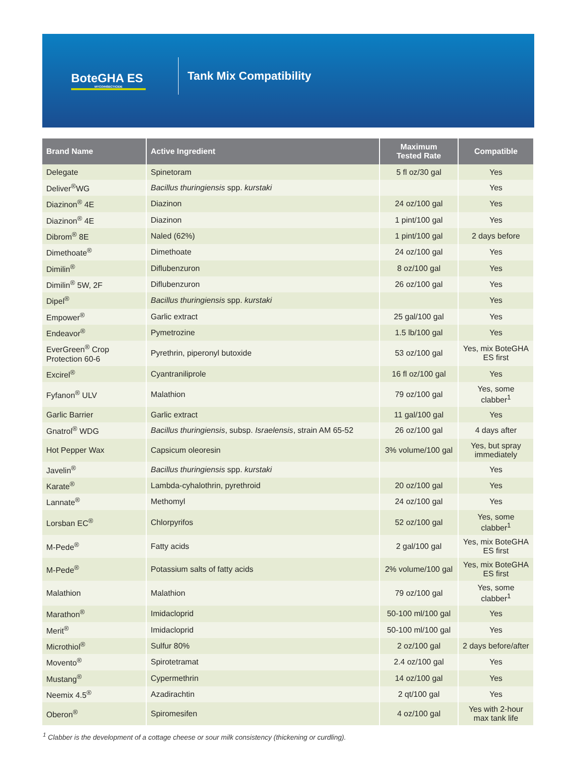BoteGHA ES
MYCOINSECTICIDE
Tank Mix Compatibility
| Brand Name | Active Ingredient | Maximum Tested Rate | Compatible |
| --- | --- | --- | --- |
| Delegate | Spinetoram | 5 fl oz/30 gal | Yes |
| Deliver<sup>®</sup>WG | Bacillus thuringiensis spp. kurstaki | | Yes |
| Diazinon<sup>®</sup> 4E | Diazinon | 24 oz/100 gal | Yes |
| Diazinon<sup>®</sup> 4E | Diazinon | 1 pint/100 gal | Yes |
| Dibrom<sup>®</sup> 8E | Naled (62%) | 1 pint/100 gal | 2 days before |
| Dimethoate<sup>®</sup> | Dimethoate | 24 oz/100 gal | Yes |
| Dimilin<sup>®</sup> | Diflubenzuron | 8 oz/100 gal | Yes |
| Dimilin<sup>®</sup> 5W, 2F | Diflubenzuron | 26 oz/100 gal | Yes |
| Dipel<sup>®</sup> | Bacillus thuringiensis spp. kurstaki | | Yes |
| Empower<sup>®</sup> | Garlic extract | 25 gal/100 gal | Yes |
| Endeavor<sup>®</sup> | Pymetrozine | 1.5 lb/100 gal | Yes |
| EverGreen<sup>®</sup> Crop Protection 60-6 | Pyrethrin, piperonyl butoxide | 53 oz/100 gal | Yes, mix BoteGHA ES first |
| Excirel<sup>®</sup> | Cyantraniliprole | 16 fl oz/100 gal | Yes |
| Fyfanon<sup>®</sup> ULV | Malathion | 79 oz/100 gal | Yes, some clabber<sup>1</sup> |
| Garlic Barrier | Garlic extract | 11 gal/100 gal | Yes |
| Gnatrol<sup>®</sup> WDG | Bacillus thuringiensis , subsp. Israelensis , strain AM 65-52 | 26 oz/100 gal | 4 days after |
| Hot Pepper Wax | Capsicum oleoresin | 3% volume/100 gal | Yes, but spray immediately |
| Javelin<sup>®</sup> | Bacillus thuringiensis spp. kurstaki | | Yes |
| Karate<sup>®</sup> | Lambda-cyhalothrin, pyrethroid | 20 oz/100 gal | Yes |
| Lannate<sup>®</sup> | Methomyl | 24 oz/100 gal | Yes |
| Lorsban EC<sup>®</sup> | Chlorpyrifos | 52 oz/100 gal | Yes, some clabber<sup>1</sup> |
| M-Pede<sup>®</sup> | Fatty acids | 2 gal/100 gal | Yes, mix BoteGHA ES first |
| M-Pede<sup>®</sup> | Potassium salts of fatty acids | 2% volume/100 gal | Yes, mix BoteGHA ES first |
| Malathion | Malathion | 79 oz/100 gal | Yes, some clabber<sup>1</sup> |
| Marathon<sup>®</sup> | Imidacloprid | 50-100 ml/100 gal | Yes |
| Merit<sup>®</sup> | Imidacloprid | 50-100 ml/100 gal | Yes |
| Microthiol<sup>®</sup> | Sulfur 80% | 2 oz/100 gal | 2 days before/after |
| Movento<sup>®</sup> | Spirotetramat | 2.4 oz/100 gal | Yes |
| Mustang<sup>®</sup> | Cypermethrin | 14 oz/100 gal | Yes |
| Neemix 4.5<sup>®</sup> | Azadirachtin | 2 qt/100 gal | Yes |
| Oberon<sup>®</sup> | Spiromesifen | 4 oz/100 gal | Yes with 2-hour max tank life |
<sup>1</sup> Clabber is the development of a cottage cheese or sour milk consistency (thickening or curdling).